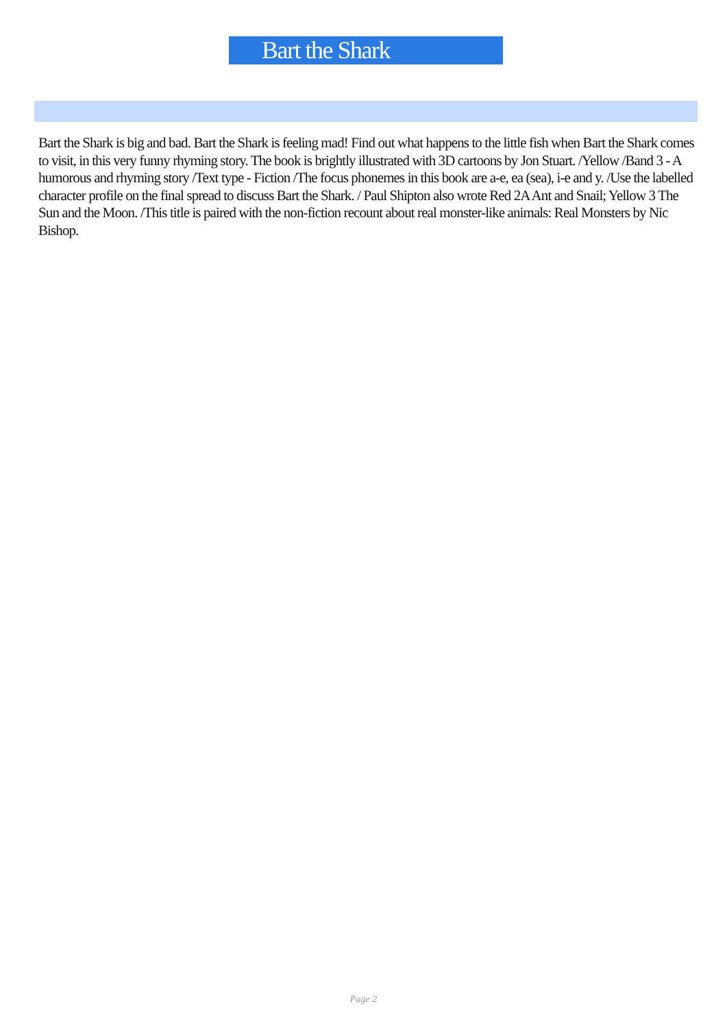Bart the Shark
Bart the Shark is big and bad. Bart the Shark is feeling mad! Find out what happens to the little fish when Bart the Shark comes to visit, in this very funny rhyming story. The book is brightly illustrated with 3D cartoons by Jon Stuart. /Yellow /Band 3 - A humorous and rhyming story /Text type - Fiction /The focus phonemes in this book are a-e, ea (sea), i-e and y. /Use the labelled character profile on the final spread to discuss Bart the Shark. / Paul Shipton also wrote Red 2A Ant and Snail; Yellow 3 The Sun and the Moon. /This title is paired with the non-fiction recount about real monster-like animals: Real Monsters by Nic Bishop.
Page 2